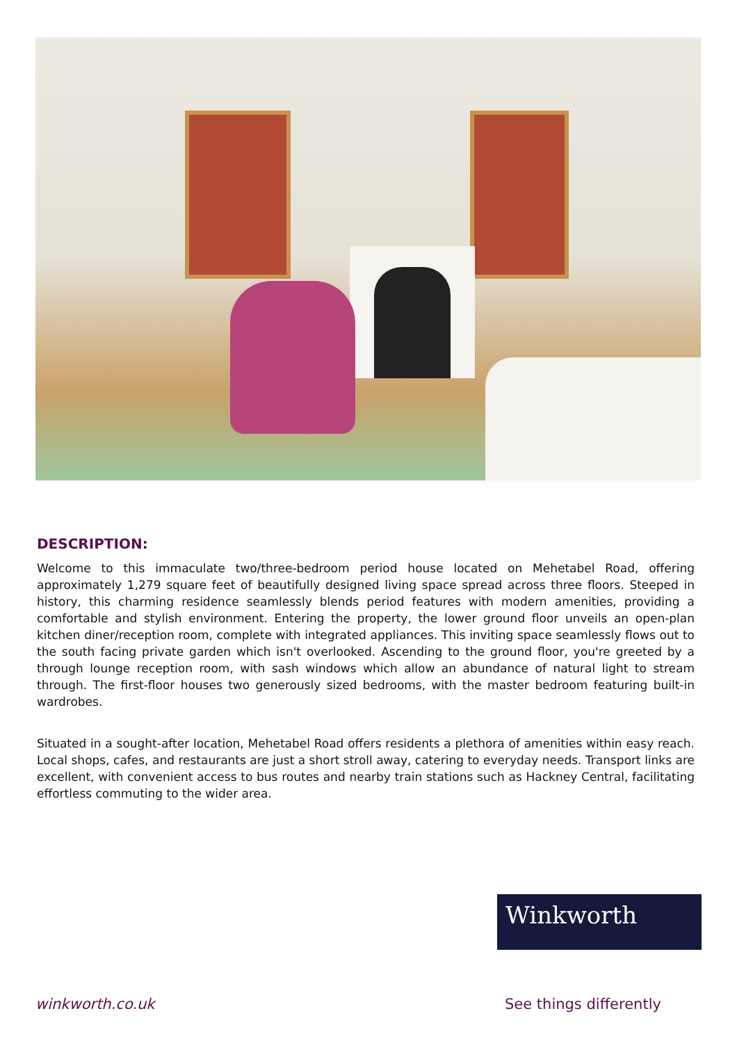DESCRIPTION:
Welcome to this immaculate two/three-bedroom period house located on Mehetabel Road, offering approximately 1,279 square feet of beautifully designed living space spread across three floors. Steeped in history, this charming residence seamlessly blends period features with modern amenities, providing a comfortable and stylish environment. Entering the property, the lower ground floor unveils an open-plan kitchen diner/reception room, complete with integrated appliances. This inviting space seamlessly flows out to the south facing private garden which isn't overlooked. Ascending to the ground floor, you're greeted by a through lounge reception room, with sash windows which allow an abundance of natural light to stream through. The first-floor houses two generously sized bedrooms, with the master bedroom featuring built-in wardrobes.
Situated in a sought-after location, Mehetabel Road offers residents a plethora of amenities within easy reach. Local shops, cafes, and restaurants are just a short stroll away, catering to everyday needs. Transport links are excellent, with convenient access to bus routes and nearby train stations such as Hackney Central, facilitating effortless commuting to the wider area.
Winkworth
winkworth.co.uk See things differently